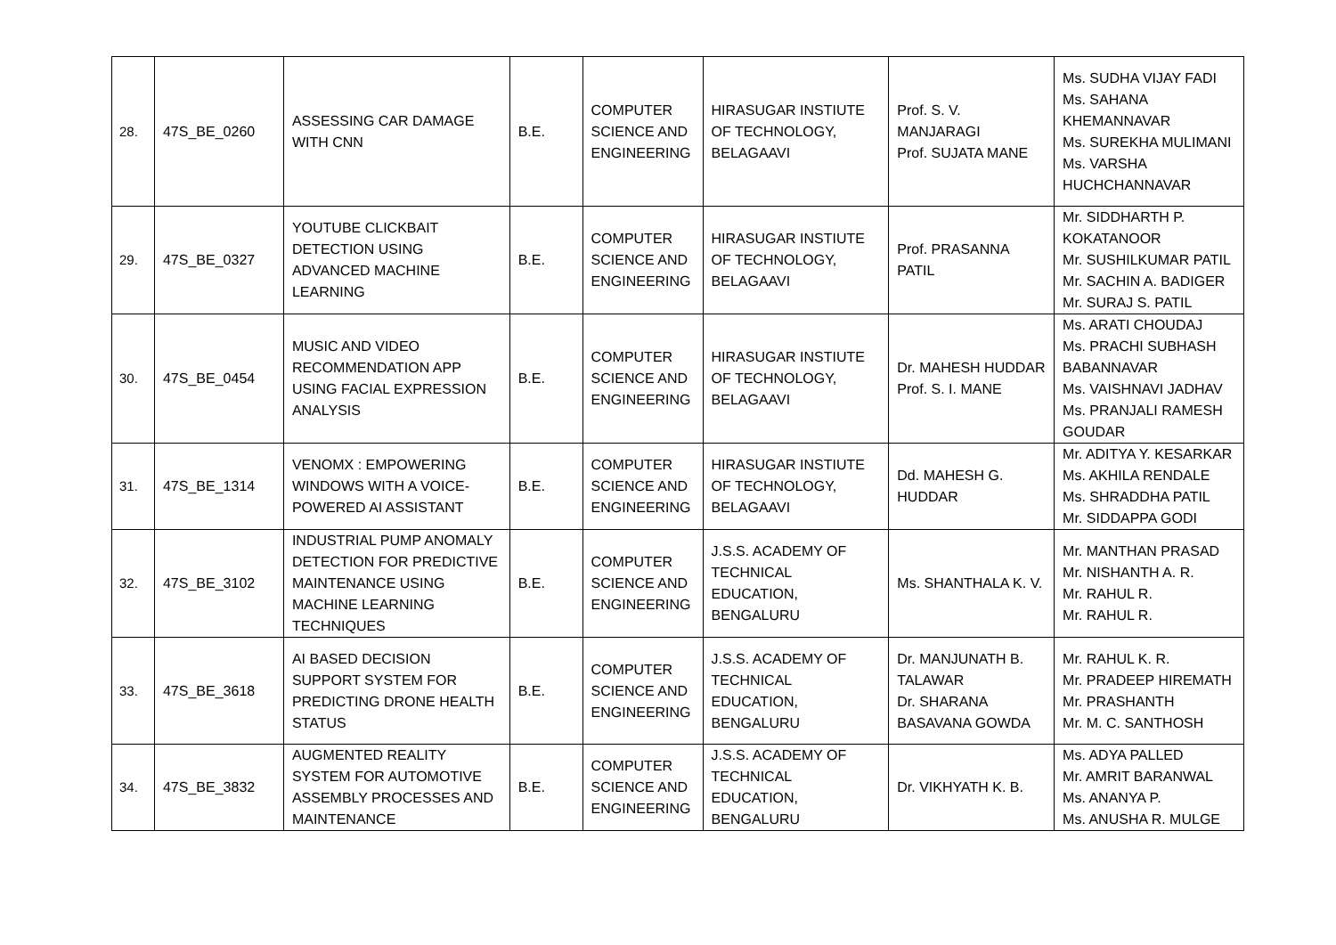| 28. | 47S_BE_0260 | ASSESSING CAR DAMAGE WITH CNN | B.E. | COMPUTER SCIENCE AND ENGINEERING | HIRASUGAR INSTIUTE OF TECHNOLOGY, BELAGAAVI | Prof. S. V. MANJARAGI Prof. SUJATA MANE | Ms. SUDHA VIJAY FADI Ms. SAHANA KHEMANNAVAR Ms. SUREKHA MULIMANI Ms. VARSHA HUCHCHANNAVAR |
| 29. | 47S_BE_0327 | YOUTUBE CLICKBAIT DETECTION USING ADVANCED MACHINE LEARNING | B.E. | COMPUTER SCIENCE AND ENGINEERING | HIRASUGAR INSTIUTE OF TECHNOLOGY, BELAGAAVI | Prof. PRASANNA PATIL | Mr. SIDDHARTH P. KOKATANOOR Mr. SUSHILKUMAR PATIL Mr. SACHIN A. BADIGER Mr. SURAJ S. PATIL |
| 30. | 47S_BE_0454 | MUSIC AND VIDEO RECOMMENDATION APP USING FACIAL EXPRESSION ANALYSIS | B.E. | COMPUTER SCIENCE AND ENGINEERING | HIRASUGAR INSTIUTE OF TECHNOLOGY, BELAGAAVI | Dr. MAHESH HUDDAR Prof. S. I. MANE | Ms. ARATI CHOUDAJ Ms. PRACHI SUBHASH BABANNAVAR Ms. VAISHNAVI JADHAV Ms. PRANJALI RAMESH GOUDAR |
| 31. | 47S_BE_1314 | VENOMX : EMPOWERING WINDOWS WITH A VOICE-POWERED AI ASSISTANT | B.E. | COMPUTER SCIENCE AND ENGINEERING | HIRASUGAR INSTIUTE OF TECHNOLOGY, BELAGAAVI | Dd. MAHESH G. HUDDAR | Mr. ADITYA Y. KESARKAR Ms. AKHILA RENDALE Ms. SHRADDHA PATIL Mr. SIDDAPPA GODI |
| 32. | 47S_BE_3102 | INDUSTRIAL PUMP ANOMALY DETECTION FOR PREDICTIVE MAINTENANCE USING MACHINE LEARNING TECHNIQUES | B.E. | COMPUTER SCIENCE AND ENGINEERING | J.S.S. ACADEMY OF TECHNICAL EDUCATION, BENGALURU | Ms. SHANTHALA K. V. | Mr. MANTHAN PRASAD Mr. NISHANTH A. R. Mr. RAHUL R. Mr. RAHUL R. |
| 33. | 47S_BE_3618 | AI BASED DECISION SUPPORT SYSTEM FOR PREDICTING DRONE HEALTH STATUS | B.E. | COMPUTER SCIENCE AND ENGINEERING | J.S.S. ACADEMY OF TECHNICAL EDUCATION, BENGALURU | Dr. MANJUNATH B. TALAWAR Dr. SHARANA BASAVANA GOWDA | Mr. RAHUL K. R. Mr. PRADEEP HIREMATH Mr. PRASHANTH Mr. M. C. SANTHOSH |
| 34. | 47S_BE_3832 | AUGMENTED REALITY SYSTEM FOR AUTOMOTIVE ASSEMBLY PROCESSES AND MAINTENANCE | B.E. | COMPUTER SCIENCE AND ENGINEERING | J.S.S. ACADEMY OF TECHNICAL EDUCATION, BENGALURU | Dr. VIKHYATH K. B. | Ms. ADYA PALLED Mr. AMRIT BARANWAL Ms. ANANYA P. Ms. ANUSHA R. MULGE |